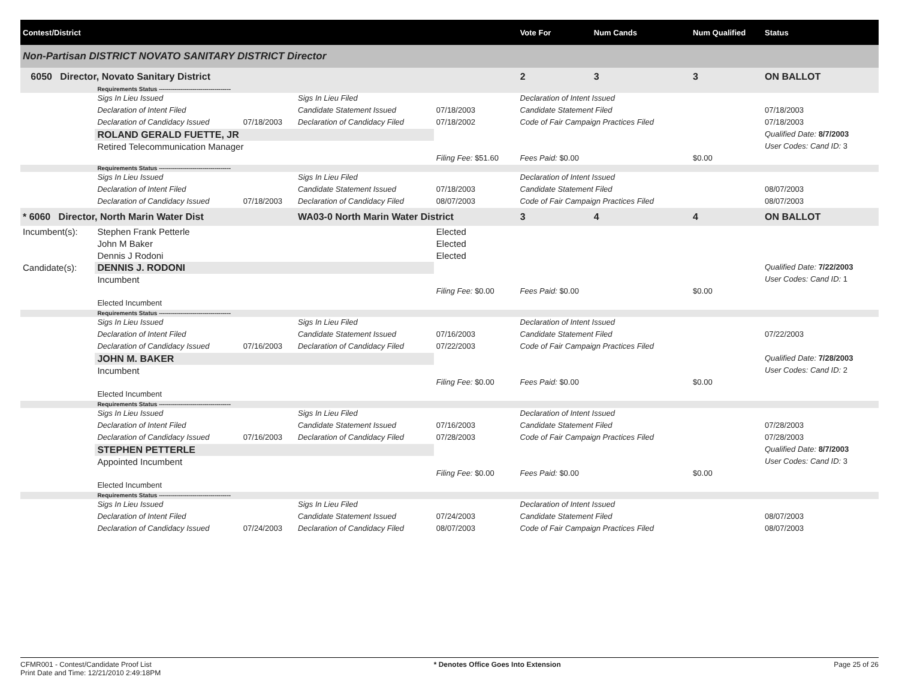| Contest/District | | | | | | Vote For | Num Cands | Num Qualified | Status |
| Non-Partisan DISTRICT NOVATO SANITARY DISTRICT Director | | | | | | | | | |
| 6050 Director, Novato Sanitary District | | | | | | 2 | 3 | 3 | ON BALLOT |
| | Requirements Status ------------------------------------ | | | | | | | | |
| | Sigs In Lieu Issued | | Sigs In Lieu Filed | | Declaration of Intent Issued | | | | |
| | Declaration of Intent Filed | | Candidate Statement Issued | 07/18/2003 | Candidate Statement Filed | | | | 07/18/2003 |
| | Declaration of Candidacy Issued | 07/18/2003 | Declaration of Candidacy Filed | 07/18/2002 | Code of Fair Campaign Practices Filed | | | | 07/18/2003 |
| | ROLAND GERALD FUETTE, JR | | | | | | | | Qualified Date: 8/7/2003 |
| | Retired Telecommunication Manager | | | | | | | | User Codes: Cand ID: 3 |
| | | | | Filing Fee: $51.60 | Fees Paid: $0.00 | | | $0.00 | |
| | Requirements Status ------------------------------------ | | | | | | | | |
| | Sigs In Lieu Issued | | Sigs In Lieu Filed | | Declaration of Intent Issued | | | | |
| | Declaration of Intent Filed | | Candidate Statement Issued | 07/18/2003 | Candidate Statement Filed | | | | 08/07/2003 |
| | Declaration of Candidacy Issued | 07/18/2003 | Declaration of Candidacy Filed | 08/07/2003 | Code of Fair Campaign Practices Filed | | | | 08/07/2003 |
| * 6060 Director, North Marin Water Dist | | | WA03-0 North Marin Water District | | | 3 | 4 | 4 | ON BALLOT |
| Incumbent(s): | Stephen Frank Petterle | | | Elected | | | | | |
| | John M Baker | | | Elected | | | | | |
| | Dennis J Rodoni | | | Elected | | | | | |
| Candidate(s): | DENNIS J. RODONI | | | | | | | | Qualified Date: 7/22/2003 |
| | Incumbent | | | | | | | | User Codes: Cand ID: 1 |
| | | | | Filing Fee: $0.00 | Fees Paid: $0.00 | | | $0.00 | |
| | Elected Incumbent | | | | | | | | |
| | Requirements Status ------------------------------------ | | | | | | | | |
| | Sigs In Lieu Issued | | Sigs In Lieu Filed | | Declaration of Intent Issued | | | | |
| | Declaration of Intent Filed | | Candidate Statement Issued | 07/16/2003 | Candidate Statement Filed | | | | 07/22/2003 |
| | Declaration of Candidacy Issued | 07/16/2003 | Declaration of Candidacy Filed | 07/22/2003 | Code of Fair Campaign Practices Filed | | | | |
| | JOHN M. BAKER | | | | | | | | Qualified Date: 7/28/2003 |
| | Incumbent | | | | | | | | User Codes: Cand ID: 2 |
| | | | | Filing Fee: $0.00 | Fees Paid: $0.00 | | | $0.00 | |
| | Elected Incumbent | | | | | | | | |
| | Requirements Status ------------------------------------ | | | | | | | | |
| | Sigs In Lieu Issued | | Sigs In Lieu Filed | | Declaration of Intent Issued | | | | |
| | Declaration of Intent Filed | | Candidate Statement Issued | 07/16/2003 | Candidate Statement Filed | | | | 07/28/2003 |
| | Declaration of Candidacy Issued | 07/16/2003 | Declaration of Candidacy Filed | 07/28/2003 | Code of Fair Campaign Practices Filed | | | | 07/28/2003 |
| | STEPHEN PETTERLE | | | | | | | | Qualified Date: 8/7/2003 |
| | Appointed Incumbent | | | | | | | | User Codes: Cand ID: 3 |
| | | | | Filing Fee: $0.00 | Fees Paid: $0.00 | | | $0.00 | |
| | Elected Incumbent | | | | | | | | |
| | Requirements Status ------------------------------------ | | | | | | | | |
| | Sigs In Lieu Issued | | Sigs In Lieu Filed | | Declaration of Intent Issued | | | | |
| | Declaration of Intent Filed | | Candidate Statement Issued | 07/24/2003 | Candidate Statement Filed | | | | 08/07/2003 |
| | Declaration of Candidacy Issued | 07/24/2003 | Declaration of Candidacy Filed | 08/07/2003 | Code of Fair Campaign Practices Filed | | | | 08/07/2003 |
CFMR001 - Contest/Candidate Proof List
Print Date and Time: 12/21/2010 2:49:18PM
* Denotes Office Goes Into Extension
Page 25 of 26